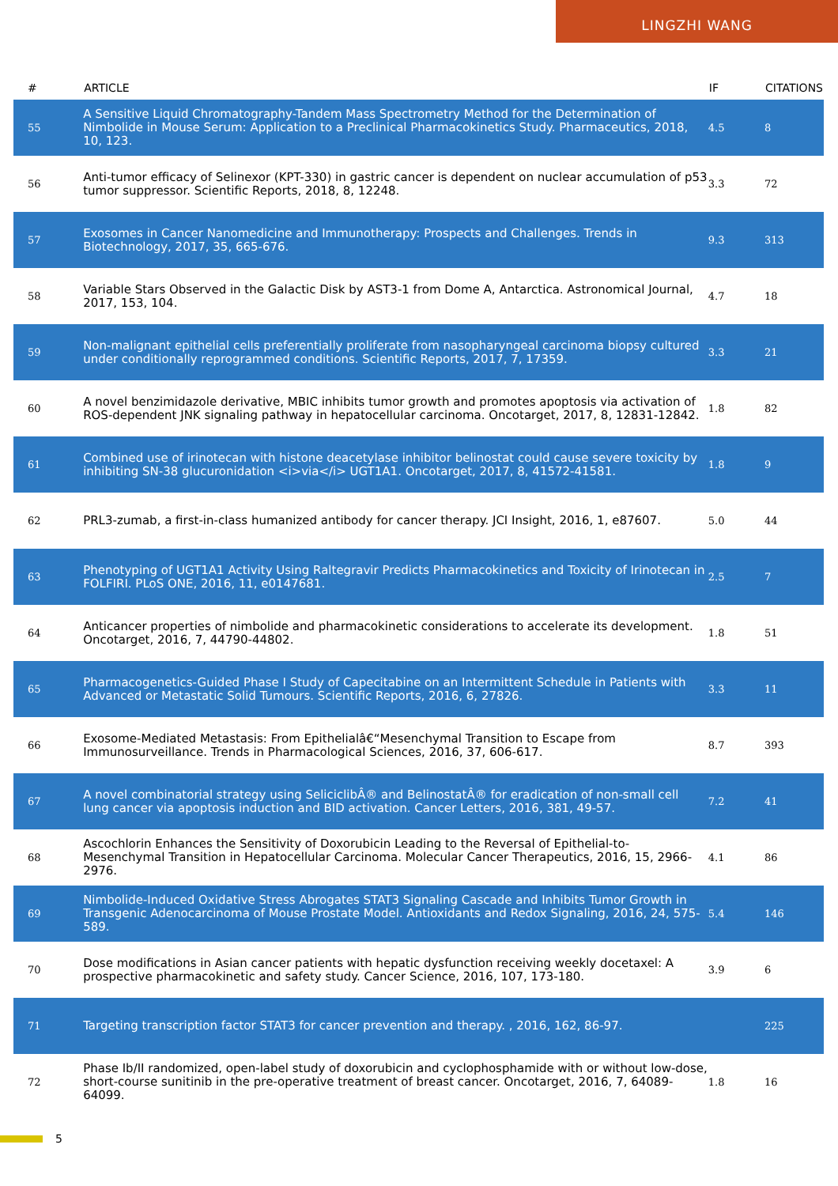LINGZHI WANG
| # | ARTICLE | IF | CITATIONS |
| --- | --- | --- | --- |
| 55 | A Sensitive Liquid Chromatography-Tandem Mass Spectrometry Method for the Determination of Nimbolide in Mouse Serum: Application to a Preclinical Pharmacokinetics Study. Pharmaceutics, 2018, 10, 123. | 4.5 | 8 |
| 56 | Anti-tumor efficacy of Selinexor (KPT-330) in gastric cancer is dependent on nuclear accumulation of p53 tumor suppressor. Scientific Reports, 2018, 8, 12248. | 3.3 | 72 |
| 57 | Exosomes in Cancer Nanomedicine and Immunotherapy: Prospects and Challenges. Trends in Biotechnology, 2017, 35, 665-676. | 9.3 | 313 |
| 58 | Variable Stars Observed in the Galactic Disk by AST3-1 from Dome A, Antarctica. Astronomical Journal, 2017, 153, 104. | 4.7 | 18 |
| 59 | Non-malignant epithelial cells preferentially proliferate from nasopharyngeal carcinoma biopsy cultured under conditionally reprogrammed conditions. Scientific Reports, 2017, 7, 17359. | 3.3 | 21 |
| 60 | A novel benzimidazole derivative, MBIC inhibits tumor growth and promotes apoptosis via activation of ROS-dependent JNK signaling pathway in hepatocellular carcinoma. Oncotarget, 2017, 8, 12831-12842. | 1.8 | 82 |
| 61 | Combined use of irinotecan with histone deacetylase inhibitor belinostat could cause severe toxicity by inhibiting SN-38 glucuronidation <i>via</i> UGT1A1. Oncotarget, 2017, 8, 41572-41581. | 1.8 | 9 |
| 62 | PRL3-zumab, a first-in-class humanized antibody for cancer therapy. JCI Insight, 2016, 1, e87607. | 5.0 | 44 |
| 63 | Phenotyping of UGT1A1 Activity Using Raltegravir Predicts Pharmacokinetics and Toxicity of Irinotecan in FOLFIRI. PLoS ONE, 2016, 11, e0147681. | 2.5 | 7 |
| 64 | Anticancer properties of nimbolide and pharmacokinetic considerations to accelerate its development. Oncotarget, 2016, 7, 44790-44802. | 1.8 | 51 |
| 65 | Pharmacogenetics-Guided Phase I Study of Capecitabine on an Intermittent Schedule in Patients with Advanced or Metastatic Solid Tumours. Scientific Reports, 2016, 6, 27826. | 3.3 | 11 |
| 66 | Exosome-Mediated Metastasis: From Epithelialâ€“Mesenchymal Transition to Escape from Immunosurveillance. Trends in Pharmacological Sciences, 2016, 37, 606-617. | 8.7 | 393 |
| 67 | A novel combinatorial strategy using SeliciclibÂ® and BelinostatÂ® for eradication of non-small cell lung cancer via apoptosis induction and BID activation. Cancer Letters, 2016, 381, 49-57. | 7.2 | 41 |
| 68 | Ascochlorin Enhances the Sensitivity of Doxorubicin Leading to the Reversal of Epithelial-to-Mesenchymal Transition in Hepatocellular Carcinoma. Molecular Cancer Therapeutics, 2016, 15, 2966-2976. | 4.1 | 86 |
| 69 | Nimbolide-Induced Oxidative Stress Abrogates STAT3 Signaling Cascade and Inhibits Tumor Growth in Transgenic Adenocarcinoma of Mouse Prostate Model. Antioxidants and Redox Signaling, 2016, 24, 575-589. | 5.4 | 146 |
| 70 | Dose modifications in Asian cancer patients with hepatic dysfunction receiving weekly docetaxel: A prospective pharmacokinetic and safety study. Cancer Science, 2016, 107, 173-180. | 3.9 | 6 |
| 71 | Targeting transcription factor STAT3 for cancer prevention and therapy. , 2016, 162, 86-97. | | 225 |
| 72 | Phase Ib/II randomized, open-label study of doxorubicin and cyclophosphamide with or without low-dose, short-course sunitinib in the pre-operative treatment of breast cancer. Oncotarget, 2016, 7, 64089-64099. | 1.8 | 16 |
5